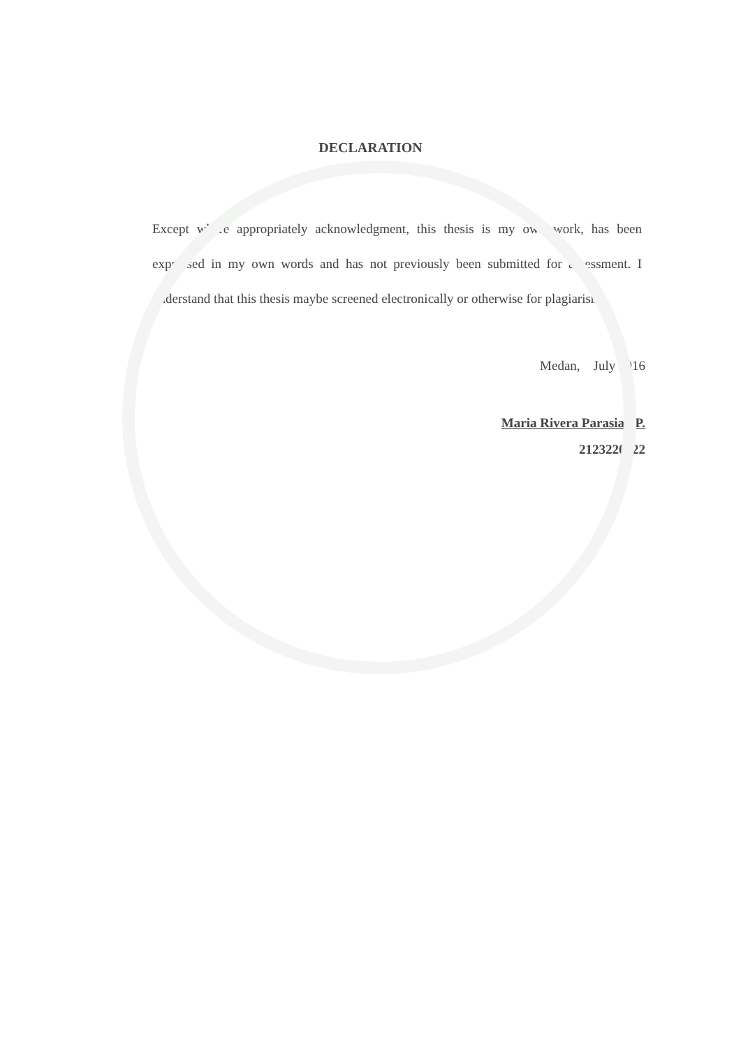DECLARATION
Except where appropriately acknowledgment, this thesis is my own work, has been expressed in my own words and has not previously been submitted for assessment. I understand that this thesis maybe screened electronically or otherwise for plagiarism.
Medan, July 2016
Maria Rivera Parasian P.
2123220022